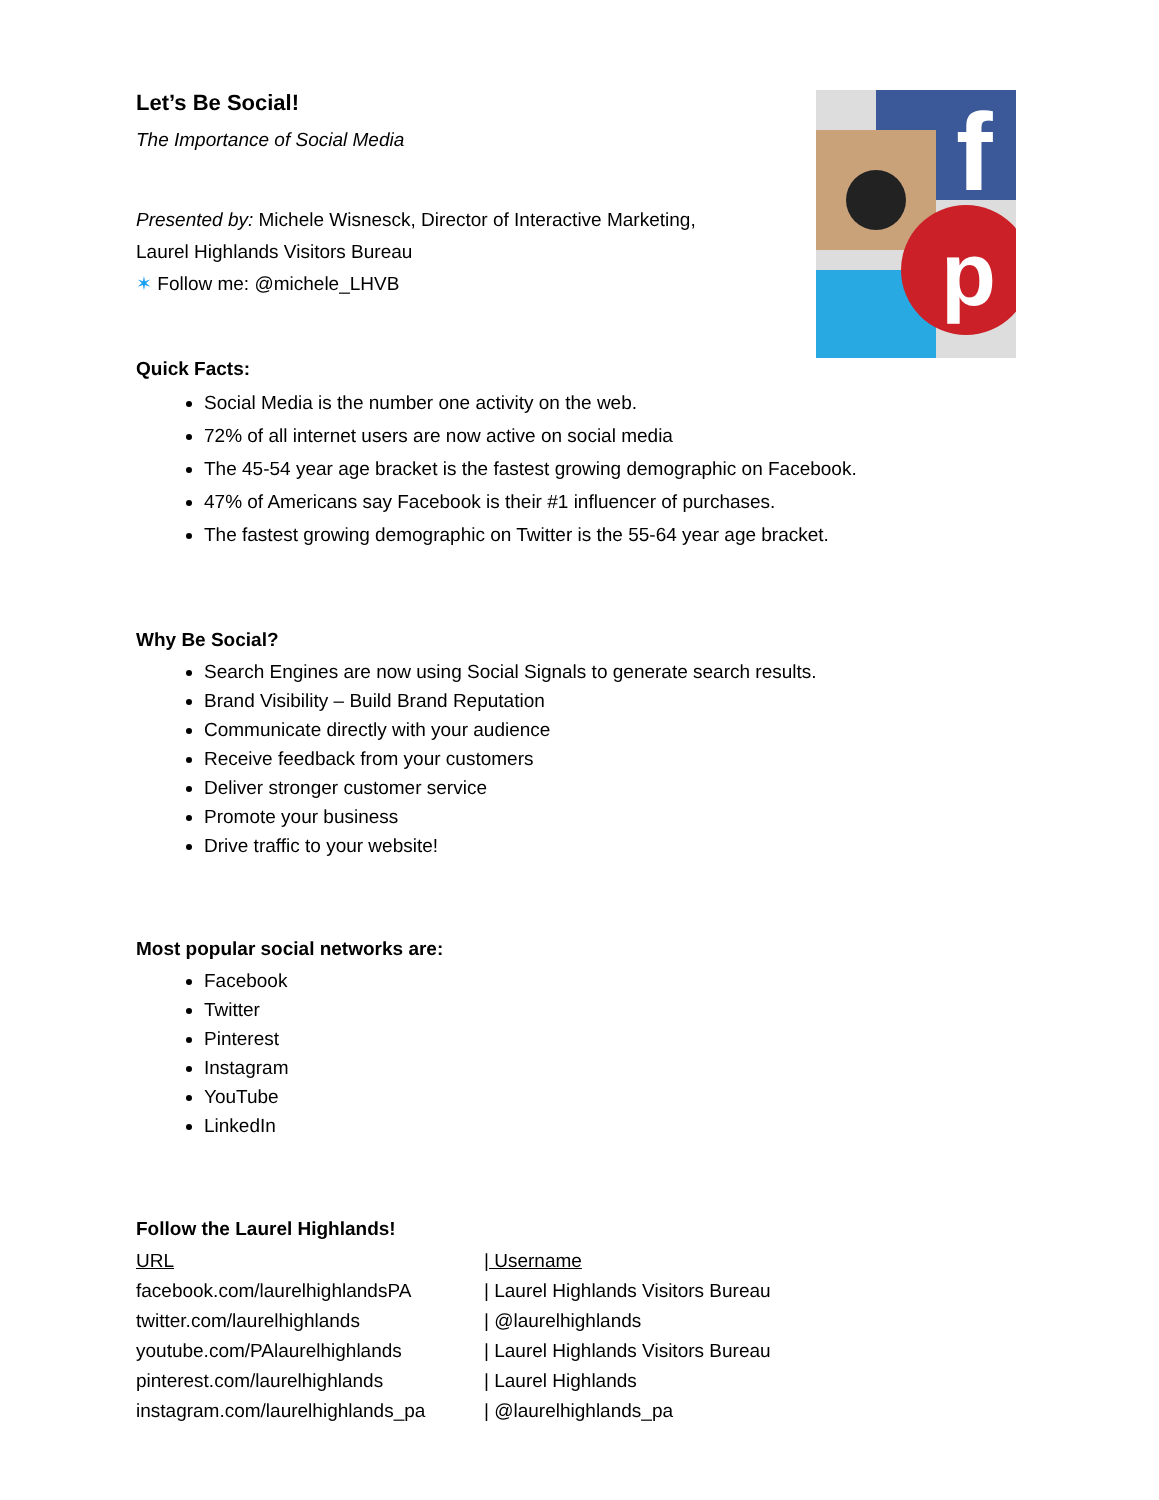Let’s Be Social!
The Importance of Social Media
Presented by: Michele Wisnesck, Director of Interactive Marketing,
Laurel Highlands Visitors Bureau
✶ Follow me: @michele_LHVB
f
p
Quick Facts:
Social Media is the number one activity on the web.
72% of all internet users are now active on social media
The 45-54 year age bracket is the fastest growing demographic on Facebook.
47% of Americans say Facebook is their #1 influencer of purchases.
The fastest growing demographic on Twitter is the 55-64 year age bracket.
Why Be Social?
Search Engines are now using Social Signals to generate search results.
Brand Visibility – Build Brand Reputation
Communicate directly with your audience
Receive feedback from your customers
Deliver stronger customer service
Promote your business
Drive traffic to your website!
Most popular social networks are:
Facebook
Twitter
Pinterest
Instagram
YouTube
LinkedIn
Follow the Laurel Highlands!
| URL | / Username |
| --- | --- |
| facebook.com/laurelhighlandsPA | / Laurel Highlands Visitors Bureau |
| twitter.com/laurelhighlands | / @laurelhighlands |
| youtube.com/PAlaurelhighlands | / Laurel Highlands Visitors Bureau |
| pinterest.com/laurelhighlands | / Laurel Highlands |
| instagram.com/laurelhighlands_pa | / @laurelhighlands_pa |